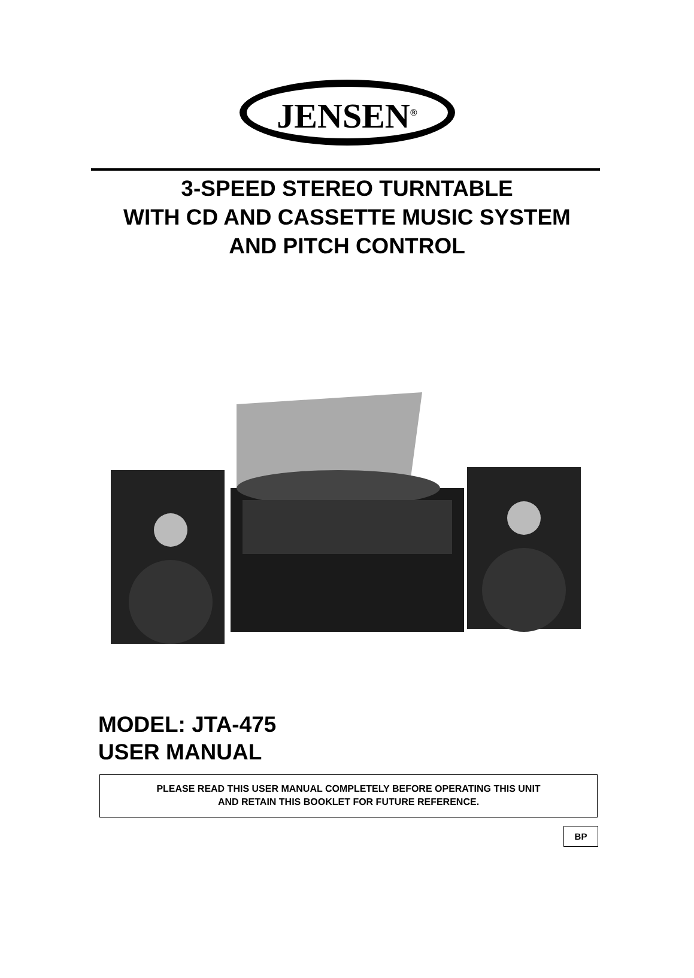JENSEN<sup>®</sup>
3-SPEED STEREO TURNTABLE
WITH CD AND CASSETTE MUSIC SYSTEM
AND PITCH CONTROL
MODEL: JTA-475
USER MANUAL
PLEASE READ THIS USER MANUAL COMPLETELY BEFORE OPERATING THIS UNIT
AND RETAIN THIS BOOKLET FOR FUTURE REFERENCE.
BP